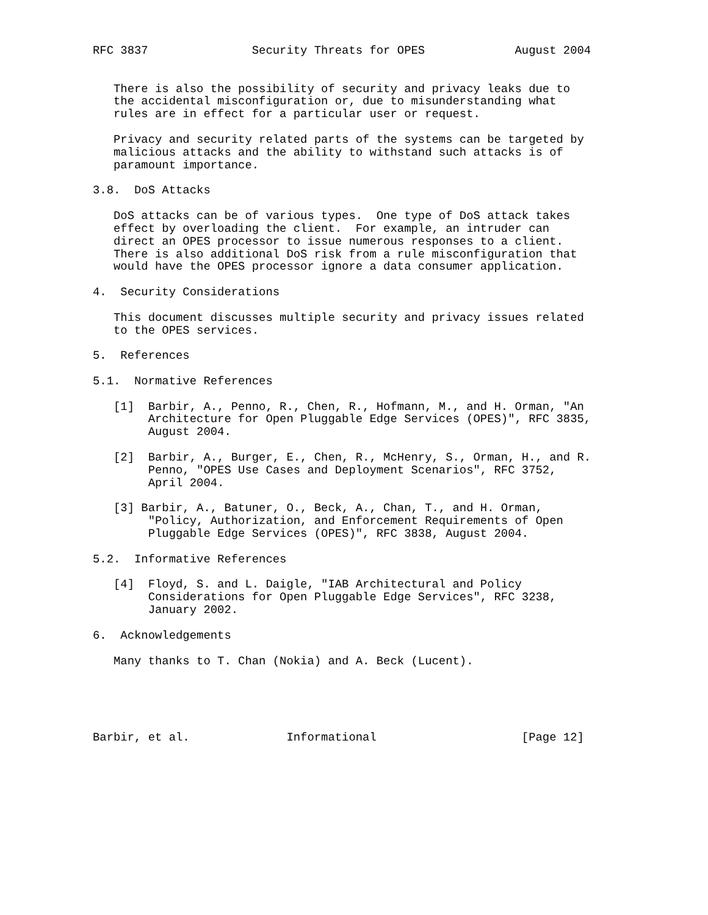RFC 3837               Security Threats for OPES             August 2004


   There is also the possibility of security and privacy leaks due to
   the accidental misconfiguration or, due to misunderstanding what
   rules are in effect for a particular user or request.

   Privacy and security related parts of the systems can be targeted by
   malicious attacks and the ability to withstand such attacks is of
   paramount importance.

3.8.  DoS Attacks

   DoS attacks can be of various types.  One type of DoS attack takes
   effect by overloading the client.  For example, an intruder can
   direct an OPES processor to issue numerous responses to a client.
   There is also additional DoS risk from a rule misconfiguration that
   would have the OPES processor ignore a data consumer application.

4.  Security Considerations

   This document discusses multiple security and privacy issues related
   to the OPES services.

5.  References

5.1.  Normative References

   [1]  Barbir, A., Penno, R., Chen, R., Hofmann, M., and H. Orman, "An
        Architecture for Open Pluggable Edge Services (OPES)", RFC 3835,
        August 2004.

   [2]  Barbir, A., Burger, E., Chen, R., McHenry, S., Orman, H., and R.
        Penno, "OPES Use Cases and Deployment Scenarios", RFC 3752,
        April 2004.

   [3] Barbir, A., Batuner, O., Beck, A., Chan, T., and H. Orman,
        "Policy, Authorization, and Enforcement Requirements of Open
        Pluggable Edge Services (OPES)", RFC 3838, August 2004.

5.2.  Informative References

   [4]  Floyd, S. and L. Daigle, "IAB Architectural and Policy
        Considerations for Open Pluggable Edge Services", RFC 3238,
        January 2002.

6.  Acknowledgements

   Many thanks to T. Chan (Nokia) and A. Beck (Lucent).





Barbir, et al.              Informational                     [Page 12]